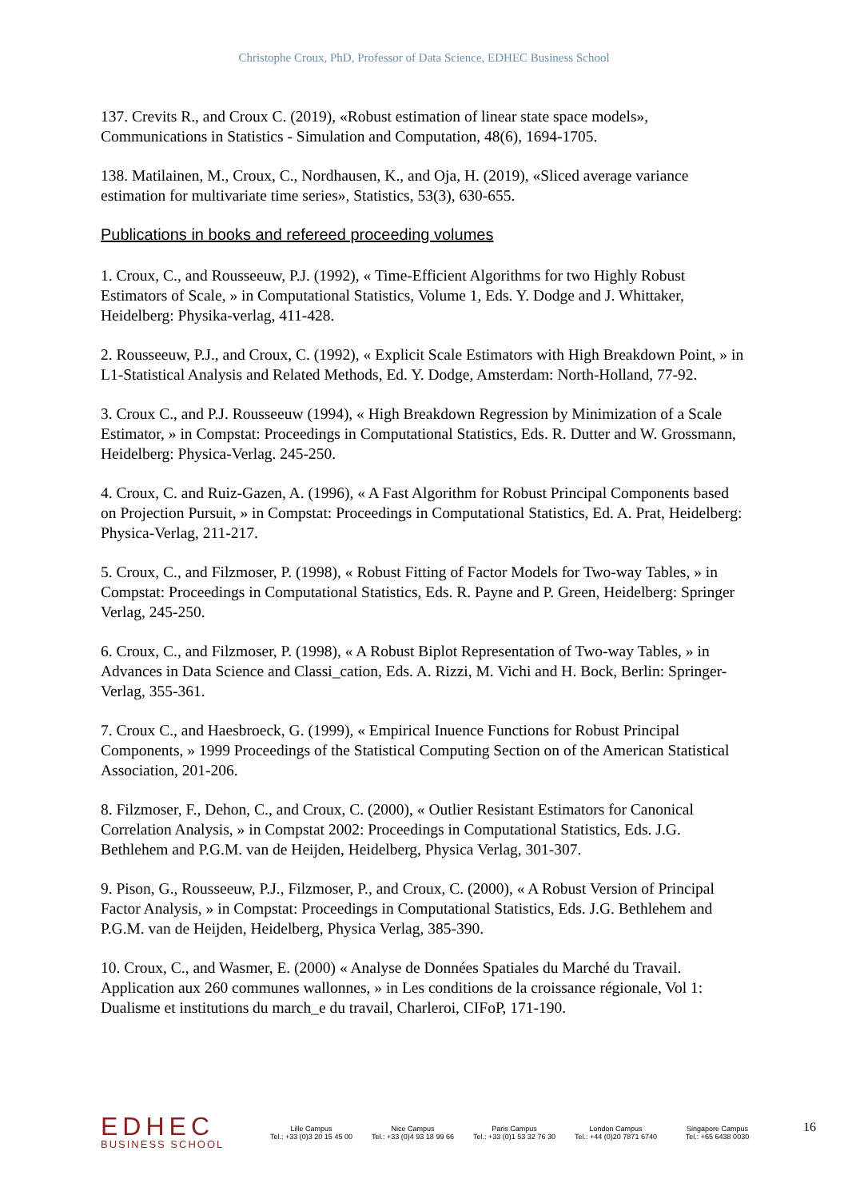Christophe Croux, PhD, Professor of Data Science, EDHEC Business School
137. Crevits R., and Croux C. (2019), «Robust estimation of linear state space models», Communications in Statistics - Simulation and Computation, 48(6), 1694-1705.
138. Matilainen, M., Croux, C., Nordhausen, K., and Oja, H. (2019), «Sliced average variance estimation for multivariate time series», Statistics, 53(3), 630-655.
Publications in books and refereed proceeding volumes
1. Croux, C., and Rousseeuw, P.J. (1992), « Time-Efficient Algorithms for two Highly Robust Estimators of Scale, » in Computational Statistics, Volume 1, Eds. Y. Dodge and J. Whittaker, Heidelberg: Physika-verlag, 411-428.
2. Rousseeuw, P.J., and Croux, C. (1992), « Explicit Scale Estimators with High Breakdown Point, » in L1-Statistical Analysis and Related Methods, Ed. Y. Dodge, Amsterdam: North-Holland, 77-92.
3. Croux C., and P.J. Rousseeuw (1994), « High Breakdown Regression by Minimization of a Scale Estimator, » in Compstat: Proceedings in Computational Statistics, Eds. R. Dutter and W. Grossmann, Heidelberg: Physica-Verlag. 245-250.
4. Croux, C. and Ruiz-Gazen, A. (1996), « A Fast Algorithm for Robust Principal Components based on Projection Pursuit, » in Compstat: Proceedings in Computational Statistics, Ed. A. Prat, Heidelberg: Physica-Verlag, 211-217.
5. Croux, C., and Filzmoser, P. (1998), « Robust Fitting of Factor Models for Two-way Tables, » in Compstat: Proceedings in Computational Statistics, Eds. R. Payne and P. Green, Heidelberg: Springer Verlag, 245-250.
6. Croux, C., and Filzmoser, P. (1998), « A Robust Biplot Representation of Two-way Tables, » in Advances in Data Science and Classi_cation, Eds. A. Rizzi, M. Vichi and H. Bock, Berlin: Springer-Verlag, 355-361.
7. Croux C., and Haesbroeck, G. (1999), « Empirical Inuence Functions for Robust Principal Components, » 1999 Proceedings of the Statistical Computing Section on of the American Statistical Association, 201-206.
8. Filzmoser, F., Dehon, C., and Croux, C. (2000), « Outlier Resistant Estimators for Canonical Correlation Analysis, » in Compstat 2002: Proceedings in Computational Statistics, Eds. J.G. Bethlehem and P.G.M. van de Heijden, Heidelberg, Physica Verlag, 301-307.
9. Pison, G., Rousseeuw, P.J., Filzmoser, P., and Croux, C. (2000), « A Robust Version of Principal Factor Analysis, » in Compstat: Proceedings in Computational Statistics, Eds. J.G. Bethlehem and P.G.M. van de Heijden, Heidelberg, Physica Verlag, 385-390.
10. Croux, C., and Wasmer, E. (2000) « Analyse de Données Spatiales du Marché du Travail. Application aux 260 communes wallonnes, » in Les conditions de la croissance régionale, Vol 1: Dualisme et institutions du march_e du travail, Charleroi, CIFoP, 171-190.
EDHEC
BUSINESS SCHOOL
Lille Campus
Tel.: +33 (0)3 20 15 45 00
Nice Campus
Tel.: +33 (0)4 93 18 99 66
Paris Campus
Tel.: +33 (0)1 53 32 76 30
London Campus
Tel.: +44 (0)20 7871 6740
Singapore Campus
Tel.: +65 6438 0030
16